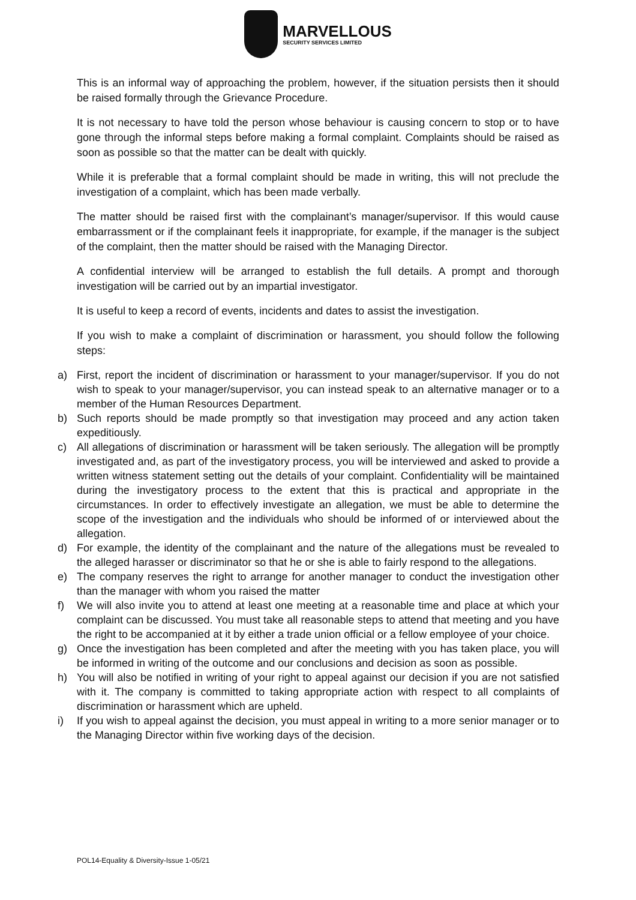MARVELLOUS
SECURITY SERVICES LIMITED
This is an informal way of approaching the problem, however, if the situation persists then it should be raised formally through the Grievance Procedure.
It is not necessary to have told the person whose behaviour is causing concern to stop or to have gone through the informal steps before making a formal complaint. Complaints should be raised as soon as possible so that the matter can be dealt with quickly.
While it is preferable that a formal complaint should be made in writing, this will not preclude the investigation of a complaint, which has been made verbally.
The matter should be raised first with the complainant’s manager/supervisor. If this would cause embarrassment or if the complainant feels it inappropriate, for example, if the manager is the subject of the complaint, then the matter should be raised with the Managing Director.
A confidential interview will be arranged to establish the full details. A prompt and thorough investigation will be carried out by an impartial investigator.
It is useful to keep a record of events, incidents and dates to assist the investigation.
If you wish to make a complaint of discrimination or harassment, you should follow the following steps:
a) First, report the incident of discrimination or harassment to your manager/supervisor. If you do not wish to speak to your manager/supervisor, you can instead speak to an alternative manager or to a member of the Human Resources Department.
b) Such reports should be made promptly so that investigation may proceed and any action taken expeditiously.
c) All allegations of discrimination or harassment will be taken seriously. The allegation will be promptly investigated and, as part of the investigatory process, you will be interviewed and asked to provide a written witness statement setting out the details of your complaint. Confidentiality will be maintained during the investigatory process to the extent that this is practical and appropriate in the circumstances. In order to effectively investigate an allegation, we must be able to determine the scope of the investigation and the individuals who should be informed of or interviewed about the allegation.
d) For example, the identity of the complainant and the nature of the allegations must be revealed to the alleged harasser or discriminator so that he or she is able to fairly respond to the allegations.
e) The company reserves the right to arrange for another manager to conduct the investigation other than the manager with whom you raised the matter
f) We will also invite you to attend at least one meeting at a reasonable time and place at which your complaint can be discussed. You must take all reasonable steps to attend that meeting and you have the right to be accompanied at it by either a trade union official or a fellow employee of your choice.
g) Once the investigation has been completed and after the meeting with you has taken place, you will be informed in writing of the outcome and our conclusions and decision as soon as possible.
h) You will also be notified in writing of your right to appeal against our decision if you are not satisfied with it. The company is committed to taking appropriate action with respect to all complaints of discrimination or harassment which are upheld.
i) If you wish to appeal against the decision, you must appeal in writing to a more senior manager or to the Managing Director within five working days of the decision.
POL14-Equality & Diversity-Issue 1-05/21